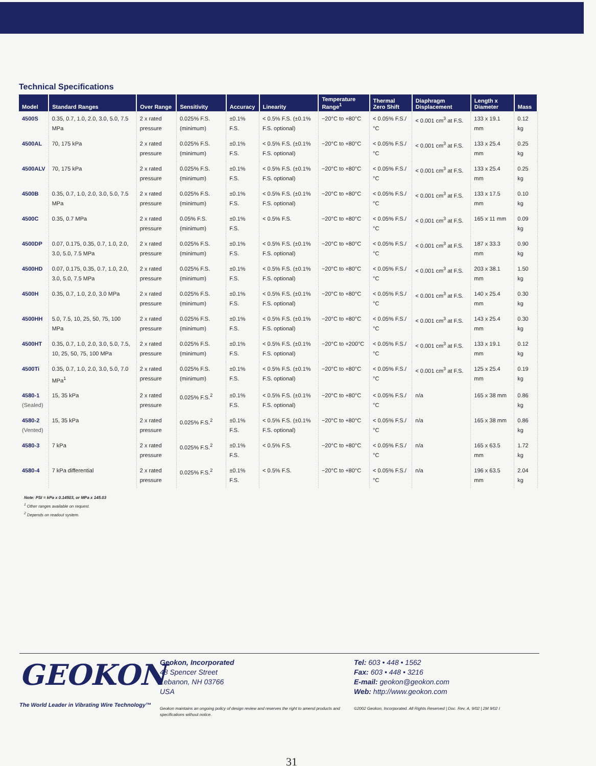Technical Specifications
| Model | Standard Ranges | Over Range | Sensitivity | Accuracy | Linearity | Temperature Range<sup>1</sup> | Thermal Zero Shift | Diaphragm Displacement | Length x Diameter | Mass |
| --- | --- | --- | --- | --- | --- | --- | --- | --- | --- | --- |
| 4500S | 0.35, 0.7, 1.0, 2.0, 3.0, 5.0, 7.5 MPa | 2 x rated pressure | 0.025% F.S. (minimum) | ±0.1% F.S. | < 0.5% F.S. (±0.1% F.S. optional) | −20°C to +80°C | < 0.05% F.S./°C | < 0.001 cm<sup>3</sup> at F.S. | 133 x 19.1 mm | 0.12 kg |
| 4500AL | 70, 175 kPa | 2 x rated pressure | 0.025% F.S. (minimum) | ±0.1% F.S. | < 0.5% F.S. (±0.1% F.S. optional) | −20°C to +80°C | < 0.05% F.S./°C | < 0.001 cm<sup>3</sup> at F.S. | 133 x 25.4 mm | 0.25 kg |
| 4500ALV | 70, 175 kPa | 2 x rated pressure | 0.025% F.S. (minimum) | ±0.1% F.S. | < 0.5% F.S. (±0.1% F.S. optional) | −20°C to +80°C | < 0.05% F.S./°C | < 0.001 cm<sup>3</sup> at F.S. | 133 x 25.4 mm | 0.25 kg |
| 4500B | 0.35, 0.7, 1.0, 2.0, 3.0, 5.0, 7.5 MPa | 2 x rated pressure | 0.025% F.S. (minimum) | ±0.1% F.S. | < 0.5% F.S. (±0.1% F.S. optional) | −20°C to +80°C | < 0.05% F.S./°C | < 0.001 cm<sup>3</sup> at F.S. | 133 x 17.5 mm | 0.10 kg |
| 4500C | 0.35, 0.7 MPa | 2 x rated pressure | 0.05% F.S. (minimum) | ±0.1% F.S. | < 0.5% F.S. | −20°C to +80°C | < 0.05% F.S./°C | < 0.001 cm<sup>3</sup> at F.S. | 165 x 11 mm | 0.09 kg |
| 4500DP | 0.07, 0.175, 0.35, 0.7, 1.0, 2.0, 3.0, 5.0, 7.5 MPa | 2 x rated pressure | 0.025% F.S. (minimum) | ±0.1% F.S. | < 0.5% F.S. (±0.1% F.S. optional) | −20°C to +80°C | < 0.05% F.S./°C | < 0.001 cm<sup>3</sup> at F.S. | 187 x 33.3 mm | 0.90 kg |
| 4500HD | 0.07, 0.175, 0.35, 0.7, 1.0, 2.0, 3.0, 5.0, 7.5 MPa | 2 x rated pressure | 0.025% F.S. (minimum) | ±0.1% F.S. | < 0.5% F.S. (±0.1% F.S. optional) | −20°C to +80°C | < 0.05% F.S./°C | < 0.001 cm<sup>3</sup> at F.S. | 203 x 38.1 mm | 1.50 kg |
| 4500H | 0.35, 0.7, 1.0, 2.0, 3.0 MPa | 2 x rated pressure | 0.025% F.S. (minimum) | ±0.1% F.S. | < 0.5% F.S. (±0.1% F.S. optional) | −20°C to +80°C | < 0.05% F.S./°C | < 0.001 cm<sup>3</sup> at F.S. | 140 x 25.4 mm | 0.30 kg |
| 4500HH | 5.0, 7.5, 10, 25, 50, 75, 100 MPa | 2 x rated pressure | 0.025% F.S. (minimum) | ±0.1% F.S. | < 0.5% F.S. (±0.1% F.S. optional) | −20°C to +80°C | < 0.05% F.S./°C | < 0.001 cm<sup>3</sup> at F.S. | 143 x 25.4 mm | 0.30 kg |
| 4500HT | 0.35, 0.7, 1.0, 2.0, 3.0, 5.0, 7.5, 10, 25, 50, 75, 100 MPa | 2 x rated pressure | 0.025% F.S. (minimum) | ±0.1% F.S. | < 0.5% F.S. (±0.1% F.S. optional) | −20°C to +200°C | < 0.05% F.S./°C | < 0.001 cm<sup>3</sup> at F.S. | 133 x 19.1 mm | 0.12 kg |
| 4500Ti | 0.35, 0.7, 1.0, 2.0, 3.0, 5.0, 7.0 MPa<sup>1</sup> | 2 x rated pressure | 0.025% F.S. (minimum) | ±0.1% F.S. | < 0.5% F.S. (±0.1% F.S. optional) | −20°C to +80°C | < 0.05% F.S./°C | < 0.001 cm<sup>3</sup> at F.S. | 125 x 25.4 mm | 0.19 kg |
| 4580-1 (Sealed) | 15, 35 kPa | 2 x rated pressure | 0.025% F.S.<sup>2</sup> | ±0.1% F.S. | < 0.5% F.S. (±0.1% F.S. optional) | −20°C to +80°C | < 0.05% F.S./°C | n/a | 165 x 38 mm | 0.86 kg |
| 4580-2 (Vented) | 15, 35 kPa | 2 x rated pressure | 0.025% F.S.<sup>2</sup> | ±0.1% F.S. | < 0.5% F.S. (±0.1% F.S. optional) | −20°C to +80°C | < 0.05% F.S./°C | n/a | 165 x 38 mm | 0.86 kg |
| 4580-3 | 7 kPa | 2 x rated pressure | 0.025% F.S.<sup>2</sup> | ±0.1% F.S. | < 0.5% F.S. | −20°C to +80°C | < 0.05% F.S./°C | n/a | 165 x 63.5 mm | 1.72 kg |
| 4580-4 | 7 kPa differential | 2 x rated pressure | 0.025% F.S.<sup>2</sup> | ±0.1% F.S. | < 0.5% F.S. | −20°C to +80°C | < 0.05% F.S./°C | n/a | 196 x 63.5 mm | 2.04 kg |
Note: PSI = kPa x 0.14503, or MPa x 145.03
<sup>1</sup> Other ranges available on request.
<sup>2</sup> Depends on readout system.
GEOKON
The World Leader in Vibrating Wire Technology™
Geokon, Incorporated
48 Spencer Street
Lebanon, NH 03766
USA
Geokon maintains an ongoing policy of design review and reserves the right to amend products and specifications without notice.
Tel: 603 • 448 • 1562
Fax: 603 • 448 • 3216
E-mail: geokon@geokon.com
Web: http://www.geokon.com
©2002 Geokon, Incorporated. All Rights Reserved | Doc. Rev. A, 9/02 | 2M 9/02 I
31